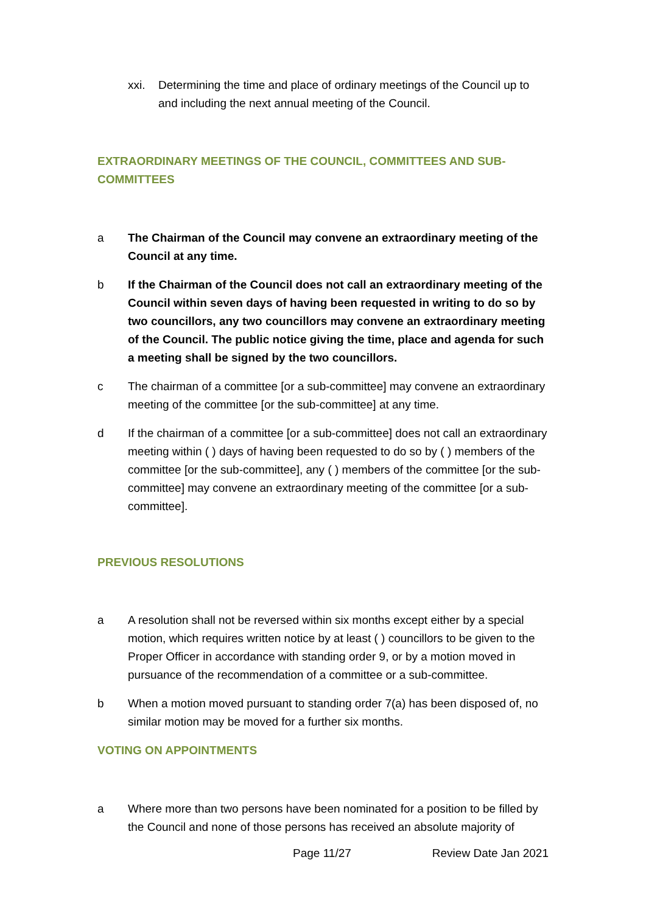xxi. Determining the time and place of ordinary meetings of the Council up to and including the next annual meeting of the Council.
EXTRAORDINARY MEETINGS OF THE COUNCIL, COMMITTEES AND SUB-COMMITTEES
a The Chairman of the Council may convene an extraordinary meeting of the Council at any time.
b If the Chairman of the Council does not call an extraordinary meeting of the Council within seven days of having been requested in writing to do so by two councillors, any two councillors may convene an extraordinary meeting of the Council. The public notice giving the time, place and agenda for such a meeting shall be signed by the two councillors.
c The chairman of a committee [or a sub-committee] may convene an extraordinary meeting of the committee [or the sub-committee] at any time.
d If the chairman of a committee [or a sub-committee] does not call an extraordinary meeting within ( ) days of having been requested to do so by ( ) members of the committee [or the sub-committee], any ( ) members of the committee [or the sub-committee] may convene an extraordinary meeting of the committee [or a sub-committee].
PREVIOUS RESOLUTIONS
a A resolution shall not be reversed within six months except either by a special motion, which requires written notice by at least ( ) councillors to be given to the Proper Officer in accordance with standing order 9, or by a motion moved in pursuance of the recommendation of a committee or a sub-committee.
b When a motion moved pursuant to standing order 7(a) has been disposed of, no similar motion may be moved for a further six months.
VOTING ON APPOINTMENTS
a Where more than two persons have been nominated for a position to be filled by the Council and none of those persons has received an absolute majority of
Page 11/27 Review Date Jan 2021